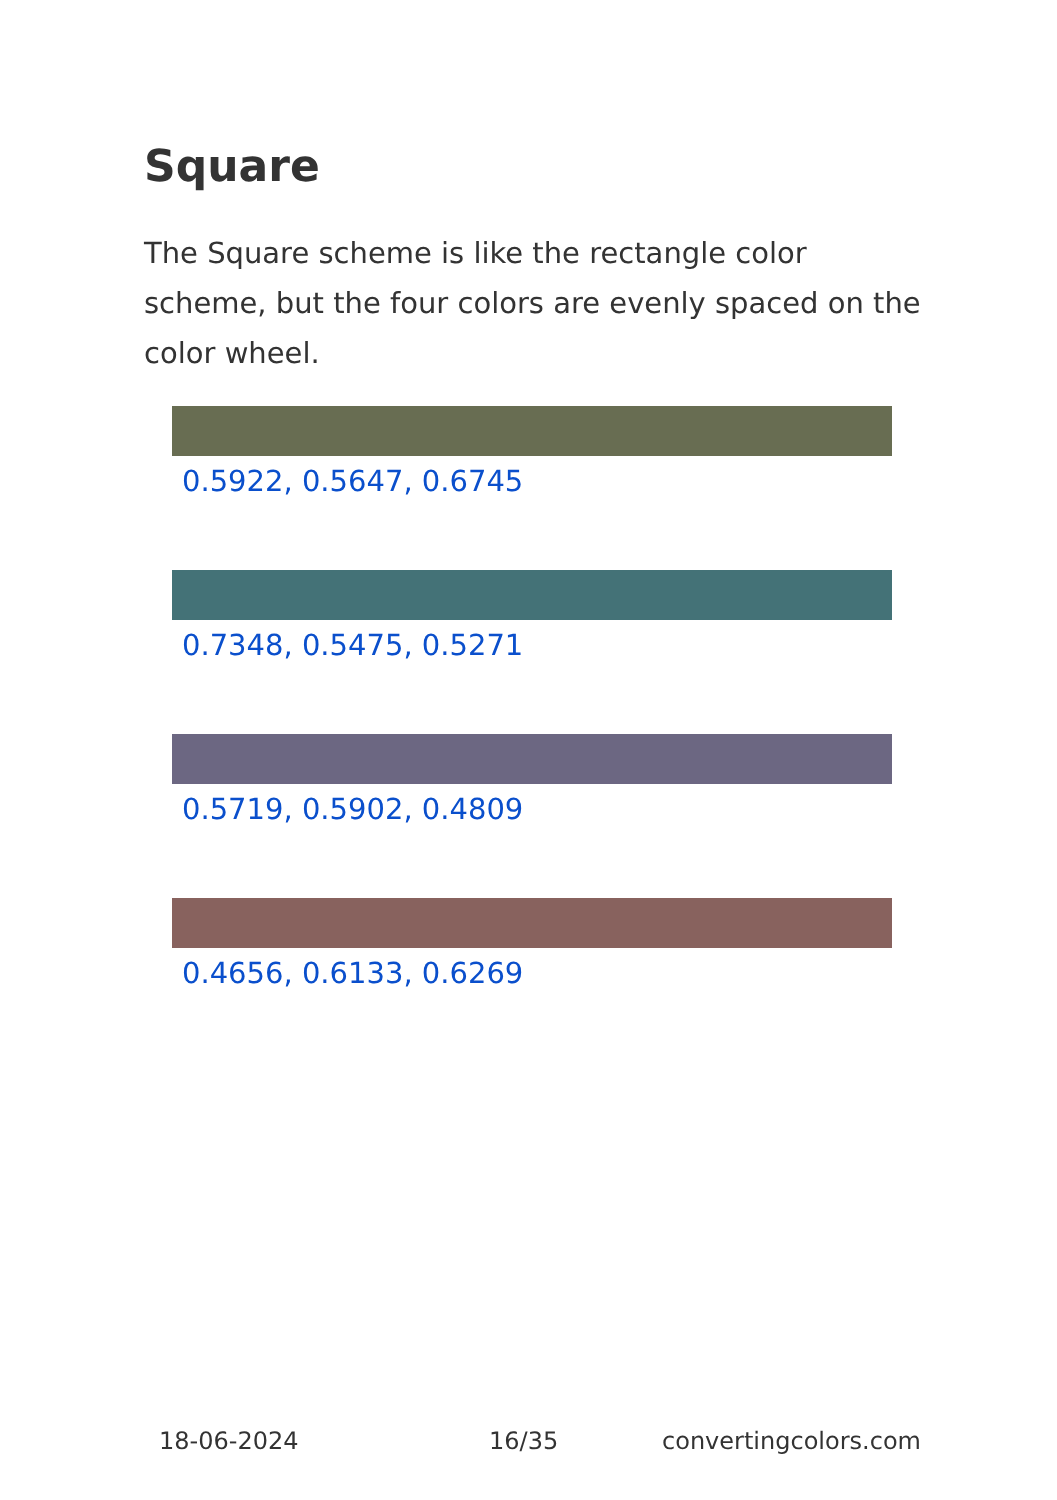Square
The Square scheme is like the rectangle color scheme, but the four colors are evenly spaced on the color wheel.
0.5922, 0.5647, 0.6745
0.7348, 0.5475, 0.5271
0.5719, 0.5902, 0.4809
0.4656, 0.6133, 0.6269
18-06-2024 16/35 convertingcolors.com